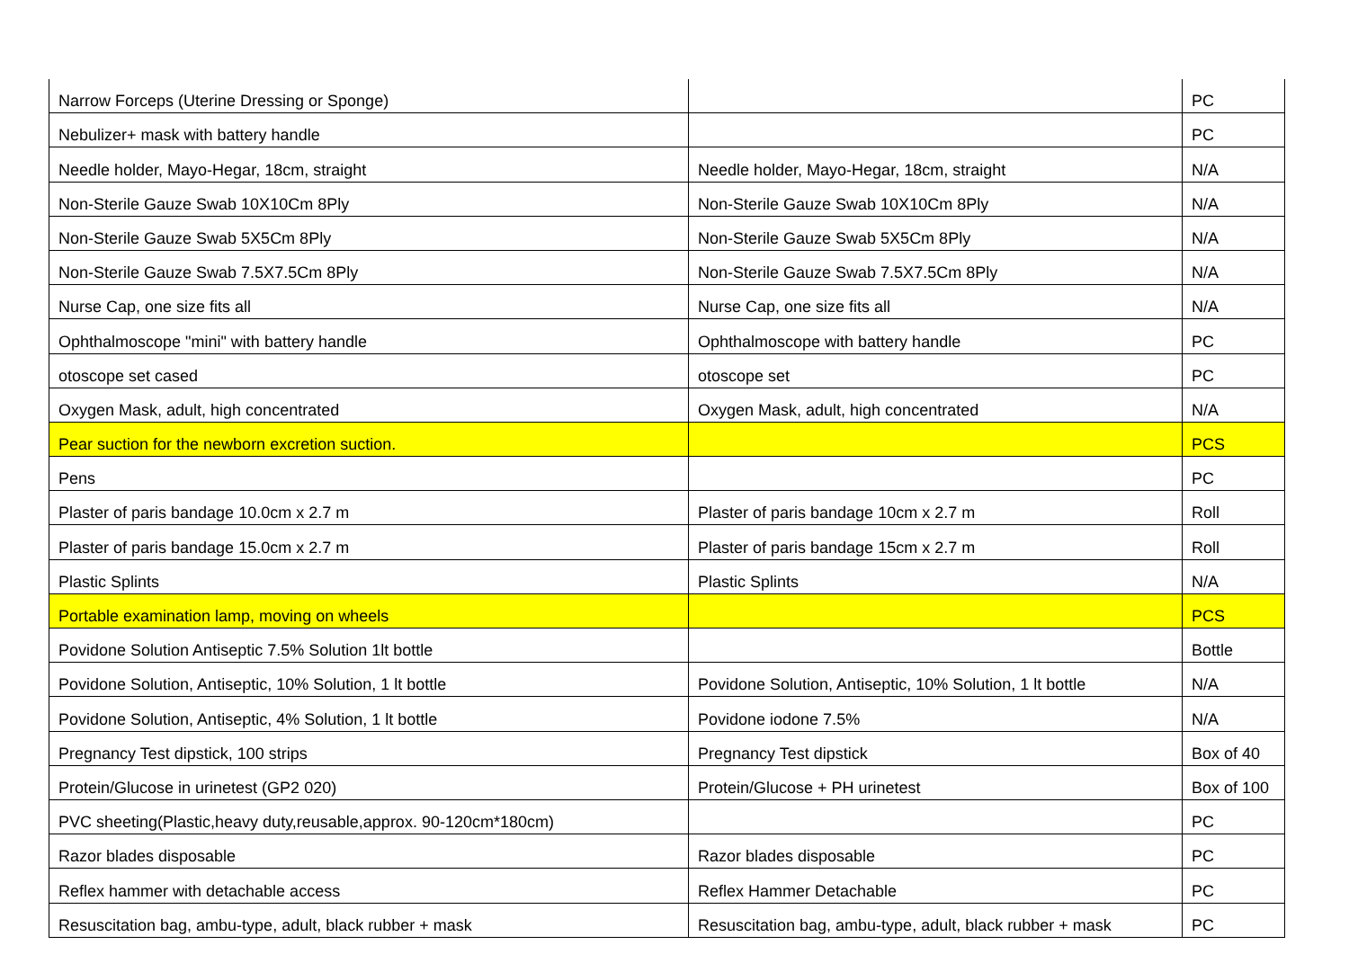| Narrow Forceps (Uterine Dressing or Sponge) | | PC |
| Nebulizer+ mask with battery handle | | PC |
| Needle holder, Mayo-Hegar, 18cm, straight | Needle holder, Mayo-Hegar, 18cm, straight | N/A |
| Non-Sterile Gauze Swab 10X10Cm 8Ply | Non-Sterile Gauze Swab 10X10Cm 8Ply | N/A |
| Non-Sterile Gauze Swab 5X5Cm 8Ply | Non-Sterile Gauze Swab 5X5Cm 8Ply | N/A |
| Non-Sterile Gauze Swab 7.5X7.5Cm 8Ply | Non-Sterile Gauze Swab 7.5X7.5Cm 8Ply | N/A |
| Nurse Cap, one size fits all | Nurse Cap, one size fits all | N/A |
| Ophthalmoscope "mini" with battery handle | Ophthalmoscope with battery handle | PC |
| otoscope set cased | otoscope set | PC |
| Oxygen Mask, adult, high concentrated | Oxygen Mask, adult, high concentrated | N/A |
| Pear suction for the newborn excretion suction. | | PCS |
| Pens | | PC |
| Plaster of paris bandage 10.0cm x 2.7 m | Plaster of paris bandage 10cm x 2.7 m | Roll |
| Plaster of paris bandage 15.0cm x 2.7 m | Plaster of paris bandage 15cm x 2.7 m | Roll |
| Plastic Splints | Plastic Splints | N/A |
| Portable examination lamp, moving on wheels | | PCS |
| Povidone Solution Antiseptic 7.5% Solution 1lt bottle | | Bottle |
| Povidone Solution, Antiseptic, 10% Solution, 1 lt bottle | Povidone Solution, Antiseptic, 10% Solution, 1 lt bottle | N/A |
| Povidone Solution, Antiseptic, 4% Solution, 1 lt bottle | Povidone iodone 7.5% | N/A |
| Pregnancy Test dipstick, 100 strips | Pregnancy Test dipstick | Box of 40 |
| Protein/Glucose in urinetest (GP2 020) | Protein/Glucose + PH urinetest | Box of 100 |
| PVC sheeting(Plastic,heavy duty,reusable,approx. 90-120cm*180cm) | | PC |
| Razor blades disposable | Razor blades disposable | PC |
| Reflex hammer with detachable access | Reflex Hammer Detachable | PC |
| Resuscitation bag, ambu-type, adult, black rubber + mask | Resuscitation bag, ambu-type, adult, black rubber + mask | PC |